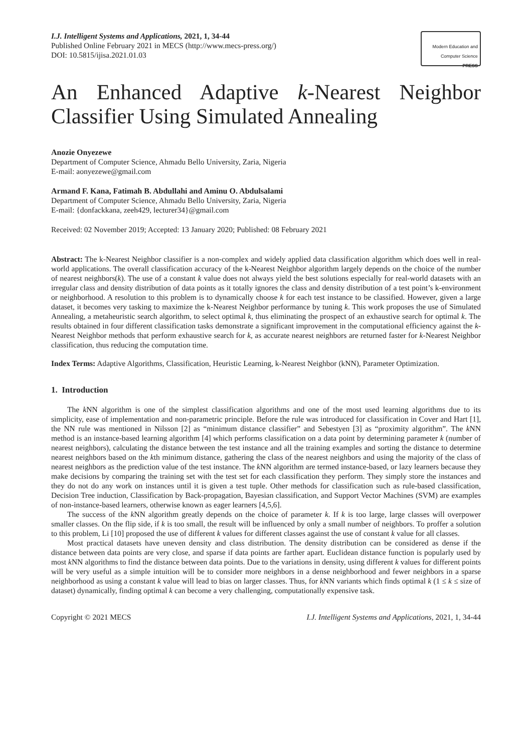I.J. Intelligent Systems and Applications, 2021, 1, 34-44
Published Online February 2021 in MECS (http://www.mecs-press.org/)
DOI: 10.5815/ijisa.2021.01.03
Modern Education and Computer Science
PRESS
An Enhanced Adaptive k-Nearest Neighbor Classifier Using Simulated Annealing
Anozie Onyezewe
Department of Computer Science, Ahmadu Bello University, Zaria, Nigeria
E-mail: aonyezewe@gmail.com
Armand F. Kana, Fatimah B. Abdullahi and Aminu O. Abdulsalami
Department of Computer Science, Ahmadu Bello University, Zaria, Nigeria
E-mail: {donfackkana, zeeh429, lecturer34}@gmail.com
Received: 02 November 2019; Accepted: 13 January 2020; Published: 08 February 2021
Abstract: The k-Nearest Neighbor classifier is a non-complex and widely applied data classification algorithm which does well in real-world applications. The overall classification accuracy of the k-Nearest Neighbor algorithm largely depends on the choice of the number of nearest neighbors(k). The use of a constant k value does not always yield the best solutions especially for real-world datasets with an irregular class and density distribution of data points as it totally ignores the class and density distribution of a test point’s k-environment or neighborhood. A resolution to this problem is to dynamically choose k for each test instance to be classified. However, given a large dataset, it becomes very tasking to maximize the k-Nearest Neighbor performance by tuning k. This work proposes the use of Simulated Annealing, a metaheuristic search algorithm, to select optimal k, thus eliminating the prospect of an exhaustive search for optimal k. The results obtained in four different classification tasks demonstrate a significant improvement in the computational efficiency against the k-Nearest Neighbor methods that perform exhaustive search for k, as accurate nearest neighbors are returned faster for k-Nearest Neighbor classification, thus reducing the computation time.
Index Terms: Adaptive Algorithms, Classification, Heuristic Learning, k-Nearest Neighbor (kNN), Parameter Optimization.
1. Introduction
The k NN algorithm is one of the simplest classification algorithms and one of the most used learning algorithms due to its simplicity, ease of implementation and non-parametric principle. Before the rule was introduced for classification in Cover and Hart [1], the NN rule was mentioned in Nilsson [2] as “minimum distance classifier” and Sebestyen [3] as “proximity algorithm”. The k NN method is an instance-based learning algorithm [4] which performs classification on a data point by determining parameter k (number of nearest neighbors), calculating the distance between the test instance and all the training examples and sorting the distance to determine nearest neighbors based on the kth minimum distance, gathering the class of the nearest neighbors and using the majority of the class of nearest neighbors as the prediction value of the test instance. The k NN algorithm are termed instance-based, or lazy learners because they make decisions by comparing the training set with the test set for each classification they perform. They simply store the instances and they do not do any work on instances until it is given a test tuple. Other methods for classification such as rule-based classification, Decision Tree induction, Classification by Back-propagation, Bayesian classification, and Support Vector Machines (SVM) are examples of non-instance-based learners, otherwise known as eager learners [4,5,6].
The success of the k NN algorithm greatly depends on the choice of parameter k. If k is too large, large classes will overpower smaller classes. On the flip side, if k is too small, the result will be influenced by only a small number of neighbors. To proffer a solution to this problem, Li [10] proposed the use of different k values for different classes against the use of constant k value for all classes.
Most practical datasets have uneven density and class distribution. The density distribution can be considered as dense if the distance between data points are very close, and sparse if data points are farther apart. Euclidean distance function is popularly used by most k NN algorithms to find the distance between data points. Due to the variations in density, using different k values for different points will be very useful as a simple intuition will be to consider more neighbors in a dense neighborhood and fewer neighbors in a sparse neighborhood as using a constant k value will lead to bias on larger classes. Thus, for k NN variants which finds optimal k (1 ≤ k ≤ size of dataset) dynamically, finding optimal k can become a very challenging, computationally expensive task.
Copyright © 2021 MECS I.J. Intelligent Systems and Applications, 2021, 1, 34-44